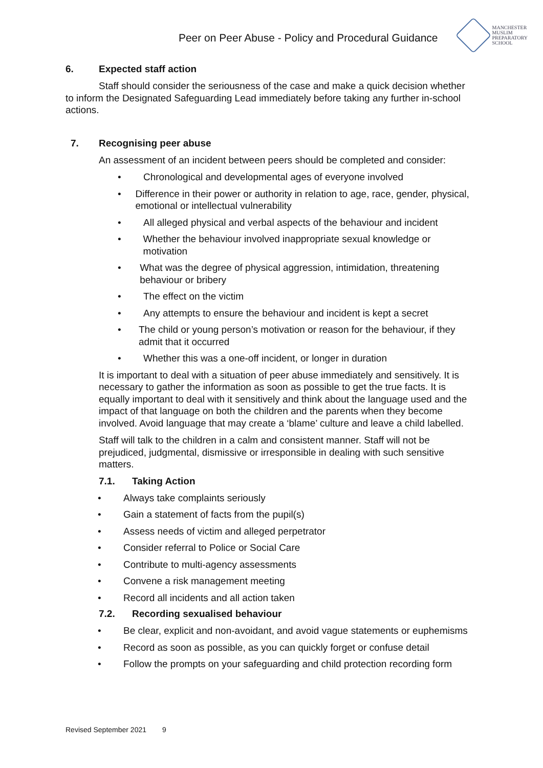Peer on Peer Abuse - Policy and Procedural Guidance
MANCHESTER
MUSLIM
PREPARATORY
SCHOOL
6. Expected staff action
Staff should consider the seriousness of the case and make a quick decision whether to inform the Designated Safeguarding Lead immediately before taking any further in-school actions.
7. Recognising peer abuse
An assessment of an incident between peers should be completed and consider:
• Chronological and developmental ages of everyone involved
• Difference in their power or authority in relation to age, race, gender, physical, emotional or intellectual vulnerability
• All alleged physical and verbal aspects of the behaviour and incident
• Whether the behaviour involved inappropriate sexual knowledge or motivation
• What was the degree of physical aggression, intimidation, threatening behaviour or bribery
• The effect on the victim
• Any attempts to ensure the behaviour and incident is kept a secret
• The child or young person’s motivation or reason for the behaviour, if they admit that it occurred
• Whether this was a one-off incident, or longer in duration
It is important to deal with a situation of peer abuse immediately and sensitively. It is necessary to gather the information as soon as possible to get the true facts. It is equally important to deal with it sensitively and think about the language used and the impact of that language on both the children and the parents when they become involved. Avoid language that may create a ‘blame’ culture and leave a child labelled.
Staff will talk to the children in a calm and consistent manner. Staff will not be prejudiced, judgmental, dismissive or irresponsible in dealing with such sensitive matters.
7.1. Taking Action
• Always take complaints seriously
• Gain a statement of facts from the pupil(s)
• Assess needs of victim and alleged perpetrator
• Consider referral to Police or Social Care
• Contribute to multi-agency assessments
• Convene a risk management meeting
• Record all incidents and all action taken
7.2. Recording sexualised behaviour
• Be clear, explicit and non-avoidant, and avoid vague statements or euphemisms
• Record as soon as possible, as you can quickly forget or confuse detail
• Follow the prompts on your safeguarding and child protection recording form
Revised September 2021 9